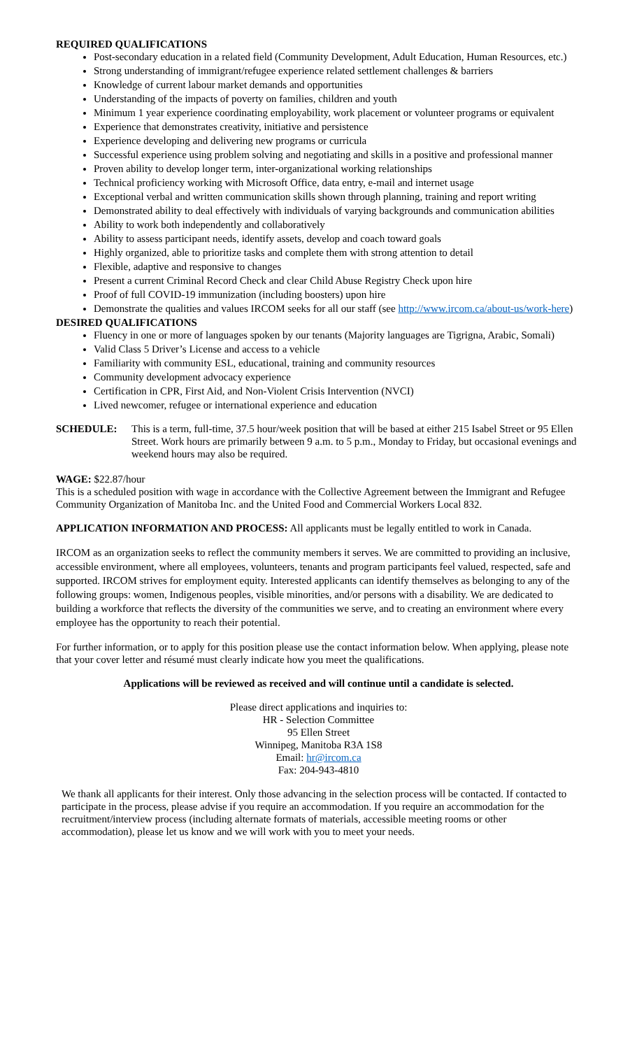REQUIRED QUALIFICATIONS
Post-secondary education in a related field (Community Development, Adult Education, Human Resources, etc.)
Strong understanding of immigrant/refugee experience related settlement challenges & barriers
Knowledge of current labour market demands and opportunities
Understanding of the impacts of poverty on families, children and youth
Minimum 1 year experience coordinating employability, work placement or volunteer programs or equivalent
Experience that demonstrates creativity, initiative and persistence
Experience developing and delivering new programs or curricula
Successful experience using problem solving and negotiating and skills in a positive and professional manner
Proven ability to develop longer term, inter-organizational working relationships
Technical proficiency working with Microsoft Office, data entry, e-mail and internet usage
Exceptional verbal and written communication skills shown through planning, training and report writing
Demonstrated ability to deal effectively with individuals of varying backgrounds and communication abilities
Ability to work both independently and collaboratively
Ability to assess participant needs, identify assets, develop and coach toward goals
Highly organized, able to prioritize tasks and complete them with strong attention to detail
Flexible, adaptive and responsive to changes
Present a current Criminal Record Check and clear Child Abuse Registry Check upon hire
Proof of full COVID-19 immunization (including boosters) upon hire
Demonstrate the qualities and values IRCOM seeks for all our staff (see http://www.ircom.ca/about-us/work-here)
DESIRED QUALIFICATIONS
Fluency in one or more of languages spoken by our tenants (Majority languages are Tigrigna, Arabic, Somali)
Valid Class 5 Driver’s License and access to a vehicle
Familiarity with community ESL, educational, training and community resources
Community development advocacy experience
Certification in CPR, First Aid, and Non-Violent Crisis Intervention (NVCI)
Lived newcomer, refugee or international experience and education
SCHEDULE: This is a term, full-time, 37.5 hour/week position that will be based at either 215 Isabel Street or 95 Ellen Street. Work hours are primarily between 9 a.m. to 5 p.m., Monday to Friday, but occasional evenings and weekend hours may also be required.
WAGE: $22.87/hour
This is a scheduled position with wage in accordance with the Collective Agreement between the Immigrant and Refugee Community Organization of Manitoba Inc. and the United Food and Commercial Workers Local 832.
APPLICATION INFORMATION AND PROCESS: All applicants must be legally entitled to work in Canada.
IRCOM as an organization seeks to reflect the community members it serves. We are committed to providing an inclusive, accessible environment, where all employees, volunteers, tenants and program participants feel valued, respected, safe and supported. IRCOM strives for employment equity. Interested applicants can identify themselves as belonging to any of the following groups: women, Indigenous peoples, visible minorities, and/or persons with a disability. We are dedicated to building a workforce that reflects the diversity of the communities we serve, and to creating an environment where every employee has the opportunity to reach their potential.
For further information, or to apply for this position please use the contact information below. When applying, please note that your cover letter and résumé must clearly indicate how you meet the qualifications.
Applications will be reviewed as received and will continue until a candidate is selected.
Please direct applications and inquiries to:
HR - Selection Committee
95 Ellen Street
Winnipeg, Manitoba R3A 1S8
Email: hr@ircom.ca
Fax: 204-943-4810
We thank all applicants for their interest. Only those advancing in the selection process will be contacted. If contacted to participate in the process, please advise if you require an accommodation. If you require an accommodation for the recruitment/interview process (including alternate formats of materials, accessible meeting rooms or other accommodation), please let us know and we will work with you to meet your needs.